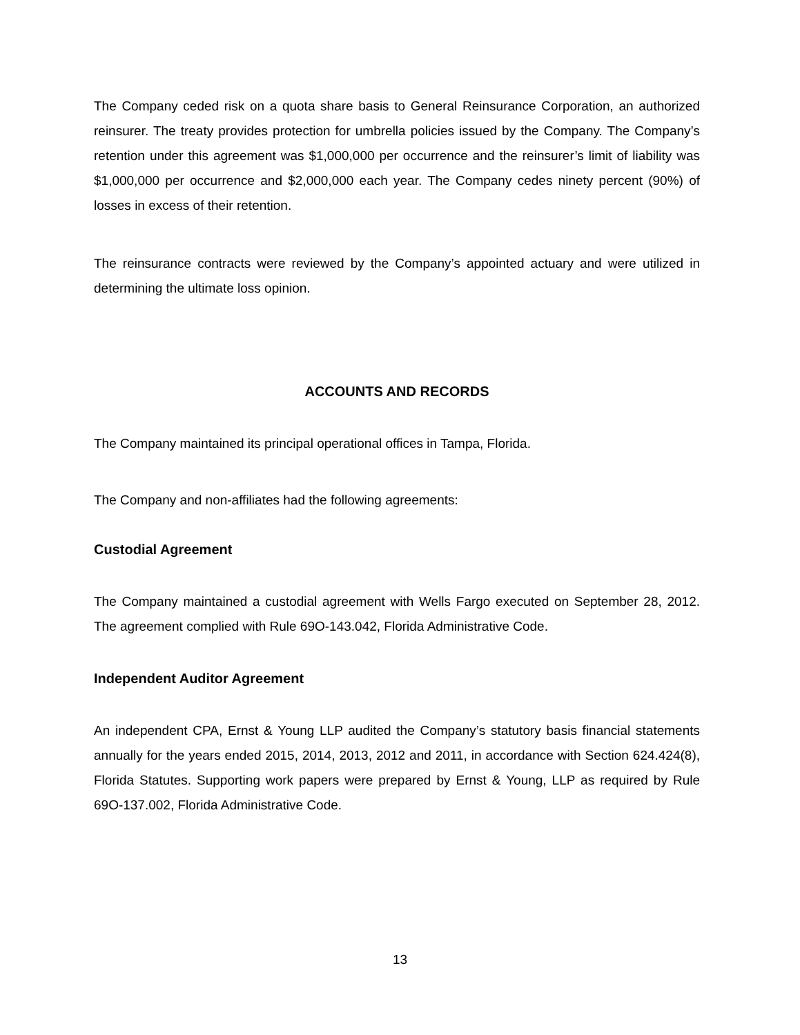The Company ceded risk on a quota share basis to General Reinsurance Corporation, an authorized reinsurer. The treaty provides protection for umbrella policies issued by the Company. The Company’s retention under this agreement was $1,000,000 per occurrence and the reinsurer’s limit of liability was $1,000,000 per occurrence and $2,000,000 each year. The Company cedes ninety percent (90%) of losses in excess of their retention.
The reinsurance contracts were reviewed by the Company’s appointed actuary and were utilized in determining the ultimate loss opinion.
ACCOUNTS AND RECORDS
The Company maintained its principal operational offices in Tampa, Florida.
The Company and non-affiliates had the following agreements:
Custodial Agreement
The Company maintained a custodial agreement with Wells Fargo executed on September 28, 2012. The agreement complied with Rule 69O-143.042, Florida Administrative Code.
Independent Auditor Agreement
An independent CPA, Ernst & Young LLP audited the Company’s statutory basis financial statements annually for the years ended 2015, 2014, 2013, 2012 and 2011, in accordance with Section 624.424(8), Florida Statutes. Supporting work papers were prepared by Ernst & Young, LLP as required by Rule 69O-137.002, Florida Administrative Code.
13